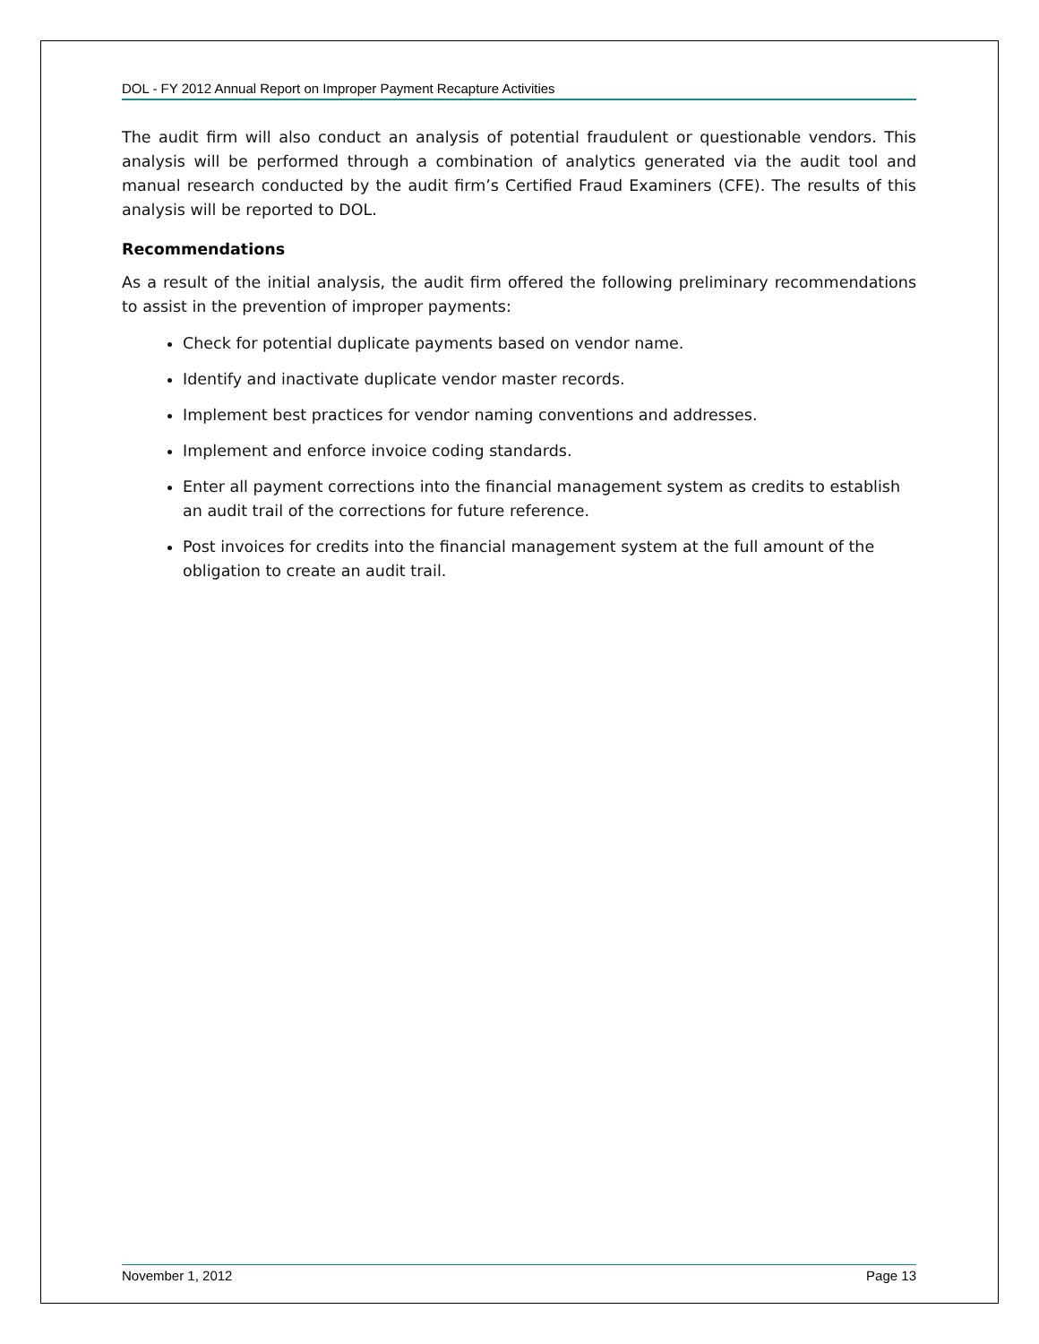DOL - FY 2012 Annual Report on Improper Payment Recapture Activities
The audit firm will also conduct an analysis of potential fraudulent or questionable vendors. This analysis will be performed through a combination of analytics generated via the audit tool and manual research conducted by the audit firm’s Certified Fraud Examiners (CFE). The results of this analysis will be reported to DOL.
Recommendations
As a result of the initial analysis, the audit firm offered the following preliminary recommendations to assist in the prevention of improper payments:
Check for potential duplicate payments based on vendor name.
Identify and inactivate duplicate vendor master records.
Implement best practices for vendor naming conventions and addresses.
Implement and enforce invoice coding standards.
Enter all payment corrections into the financial management system as credits to establish an audit trail of the corrections for future reference.
Post invoices for credits into the financial management system at the full amount of the obligation to create an audit trail.
November 1, 2012 Page 13